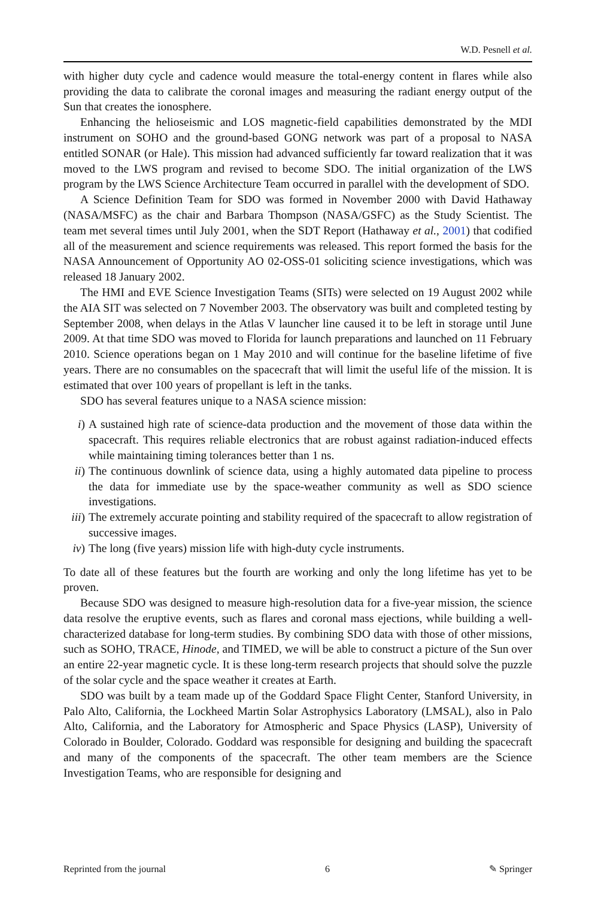W.D. Pesnell et al.
with higher duty cycle and cadence would measure the total-energy content in flares while also providing the data to calibrate the coronal images and measuring the radiant energy output of the Sun that creates the ionosphere.
Enhancing the helioseismic and LOS magnetic-field capabilities demonstrated by the MDI instrument on SOHO and the ground-based GONG network was part of a proposal to NASA entitled SONAR (or Hale). This mission had advanced sufficiently far toward realization that it was moved to the LWS program and revised to become SDO. The initial organization of the LWS program by the LWS Science Architecture Team occurred in parallel with the development of SDO.
A Science Definition Team for SDO was formed in November 2000 with David Hathaway (NASA/MSFC) as the chair and Barbara Thompson (NASA/GSFC) as the Study Scientist. The team met several times until July 2001, when the SDT Report (Hathaway et al., 2001) that codified all of the measurement and science requirements was released. This report formed the basis for the NASA Announcement of Opportunity AO 02-OSS-01 soliciting science investigations, which was released 18 January 2002.
The HMI and EVE Science Investigation Teams (SITs) were selected on 19 August 2002 while the AIA SIT was selected on 7 November 2003. The observatory was built and completed testing by September 2008, when delays in the Atlas V launcher line caused it to be left in storage until June 2009. At that time SDO was moved to Florida for launch preparations and launched on 11 February 2010. Science operations began on 1 May 2010 and will continue for the baseline lifetime of five years. There are no consumables on the spacecraft that will limit the useful life of the mission. It is estimated that over 100 years of propellant is left in the tanks.
SDO has several features unique to a NASA science mission:
i) A sustained high rate of science-data production and the movement of those data within the spacecraft. This requires reliable electronics that are robust against radiation-induced effects while maintaining timing tolerances better than 1 ns.
ii) The continuous downlink of science data, using a highly automated data pipeline to process the data for immediate use by the space-weather community as well as SDO science investigations.
iii) The extremely accurate pointing and stability required of the spacecraft to allow registration of successive images.
iv) The long (five years) mission life with high-duty cycle instruments.
To date all of these features but the fourth are working and only the long lifetime has yet to be proven.
Because SDO was designed to measure high-resolution data for a five-year mission, the science data resolve the eruptive events, such as flares and coronal mass ejections, while building a well-characterized database for long-term studies. By combining SDO data with those of other missions, such as SOHO, TRACE, Hinode, and TIMED, we will be able to construct a picture of the Sun over an entire 22-year magnetic cycle. It is these long-term research projects that should solve the puzzle of the solar cycle and the space weather it creates at Earth.
SDO was built by a team made up of the Goddard Space Flight Center, Stanford University, in Palo Alto, California, the Lockheed Martin Solar Astrophysics Laboratory (LMSAL), also in Palo Alto, California, and the Laboratory for Atmospheric and Space Physics (LASP), University of Colorado in Boulder, Colorado. Goddard was responsible for designing and building the spacecraft and many of the components of the spacecraft. The other team members are the Science Investigation Teams, who are responsible for designing and
Reprinted from the journal 6 ✎ Springer